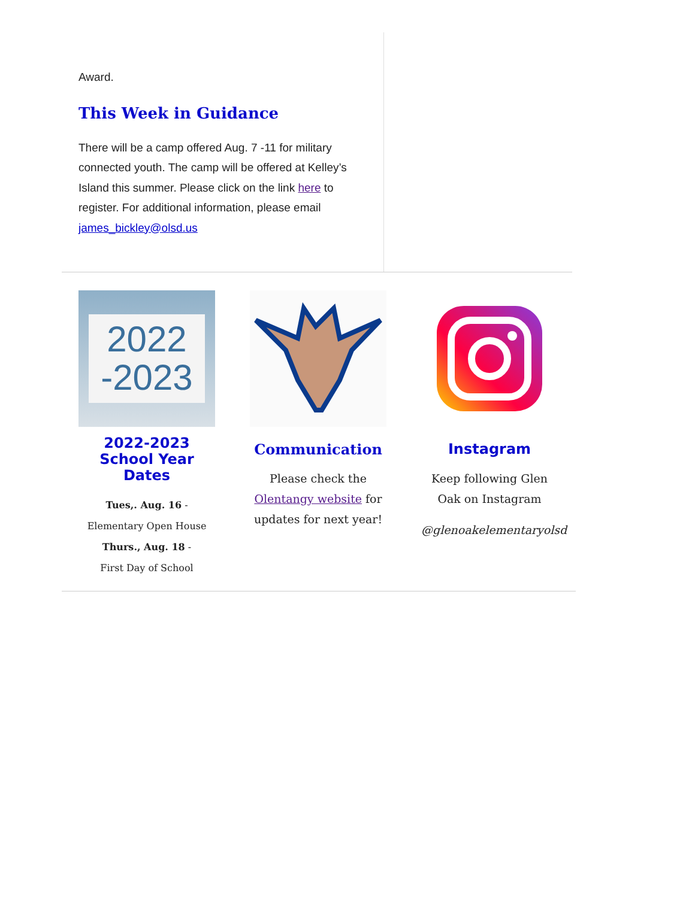Award.
This Week in Guidance
There will be a camp offered Aug. 7 -11 for military connected youth. The camp will be offered at Kelley’s Island this summer. Please click on the link here to register. For additional information, please email james_bickley@olsd.us
2022
-2023
2022-2023 School Year Dates
Tues,. Aug. 16 -
Elementary Open House
Thurs., Aug. 18 -
First Day of School
Communication
Please check the Olentangy website for updates for next year!
Instagram
Keep following Glen Oak on Instagram
@glenoakelementaryolsd